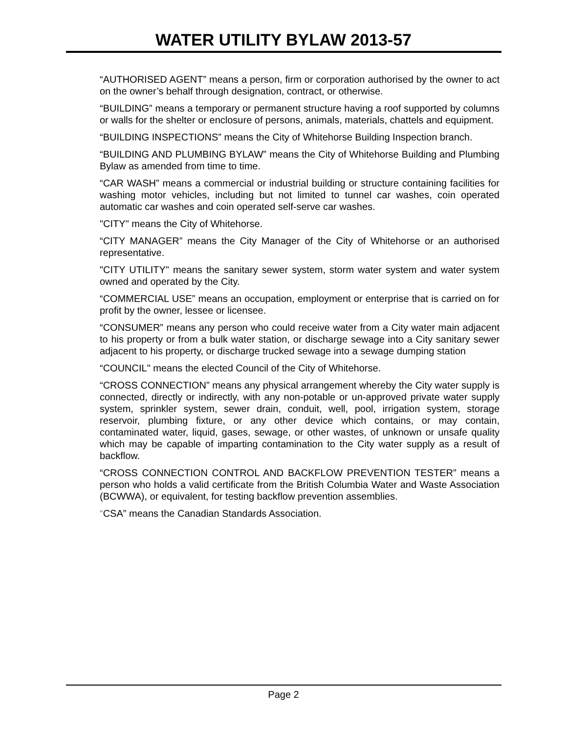WATER UTILITY BYLAW 2013-57
“AUTHORISED AGENT” means a person, firm or corporation authorised by the owner to act on the owner’s behalf through designation, contract, or otherwise.
“BUILDING” means a temporary or permanent structure having a roof supported by columns or walls for the shelter or enclosure of persons, animals, materials, chattels and equipment.
“BUILDING INSPECTIONS” means the City of Whitehorse Building Inspection branch.
“BUILDING AND PLUMBING BYLAW” means the City of Whitehorse Building and Plumbing Bylaw as amended from time to time.
“CAR WASH” means a commercial or industrial building or structure containing facilities for washing motor vehicles, including but not limited to tunnel car washes, coin operated automatic car washes and coin operated self-serve car washes.
"CITY" means the City of Whitehorse.
“CITY MANAGER” means the City Manager of the City of Whitehorse or an authorised representative.
"CITY UTILITY" means the sanitary sewer system, storm water system and water system owned and operated by the City.
“COMMERCIAL USE” means an occupation, employment or enterprise that is carried on for profit by the owner, lessee or licensee.
“CONSUMER” means any person who could receive water from a City water main adjacent to his property or from a bulk water station, or discharge sewage into a City sanitary sewer adjacent to his property, or discharge trucked sewage into a sewage dumping station
“COUNCIL" means the elected Council of the City of Whitehorse.
“CROSS CONNECTION” means any physical arrangement whereby the City water supply is connected, directly or indirectly, with any non-potable or un-approved private water supply system, sprinkler system, sewer drain, conduit, well, pool, irrigation system, storage reservoir, plumbing fixture, or any other device which contains, or may contain, contaminated water, liquid, gases, sewage, or other wastes, of unknown or unsafe quality which may be capable of imparting contamination to the City water supply as a result of backflow.
“CROSS CONNECTION CONTROL AND BACKFLOW PREVENTION TESTER” means a person who holds a valid certificate from the British Columbia Water and Waste Association (BCWWA), or equivalent, for testing backflow prevention assemblies.
“CSA” means the Canadian Standards Association.
Page 2